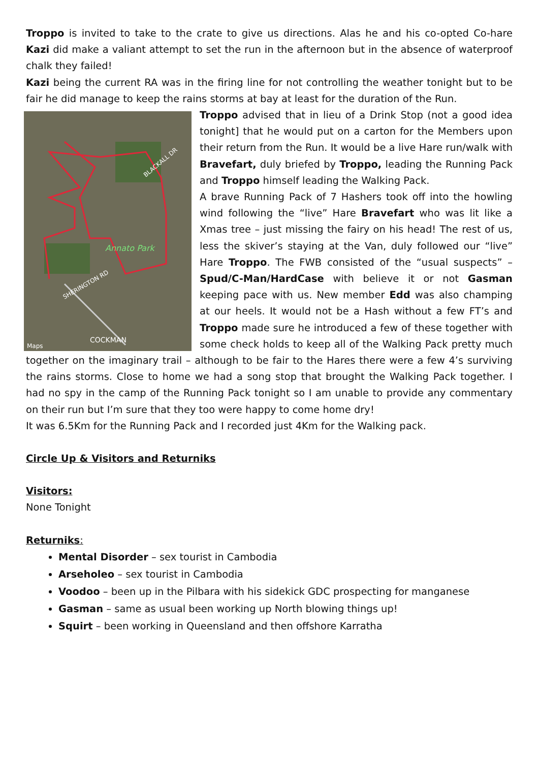Troppo is invited to take to the crate to give us directions. Alas he and his co-opted Co-hare Kazi did make a valiant attempt to set the run in the afternoon but in the absence of waterproof chalk they failed!
Kazi being the current RA was in the firing line for not controlling the weather tonight but to be fair he did manage to keep the rains storms at bay at least for the duration of the Run.
Annato Park
SHERINGTON RD
BLACKALL DR
COCKMAN
Maps
Troppo advised that in lieu of a Drink Stop (not a good idea tonight] that he would put on a carton for the Members upon their return from the Run. It would be a live Hare run/walk with Bravefart, duly briefed by Troppo, leading the Running Pack and Troppo himself leading the Walking Pack.
A brave Running Pack of 7 Hashers took off into the howling wind following the “live” Hare Bravefart who was lit like a Xmas tree – just missing the fairy on his head! The rest of us, less the skiver’s staying at the Van, duly followed our “live” Hare Troppo. The FWB consisted of the “usual suspects” – Spud/C-Man/HardCase with believe it or not Gasman keeping pace with us. New member Edd was also champing at our heels. It would not be a Hash without a few FT’s and Troppo made sure he introduced a few of these together with some check holds to keep all of the Walking Pack pretty much together on the imaginary trail – although to be fair to the Hares there were a few 4’s surviving the rains storms. Close to home we had a song stop that brought the Walking Pack together. I had no spy in the camp of the Running Pack tonight so I am unable to provide any commentary on their run but I’m sure that they too were happy to come home dry!
It was 6.5Km for the Running Pack and I recorded just 4Km for the Walking pack.
Circle Up & Visitors and Returniks
Visitors:
None Tonight
Returniks:
Mental Disorder – sex tourist in Cambodia
Arseholeo – sex tourist in Cambodia
Voodoo – been up in the Pilbara with his sidekick GDC prospecting for manganese
Gasman – same as usual been working up North blowing things up!
Squirt – been working in Queensland and then offshore Karratha